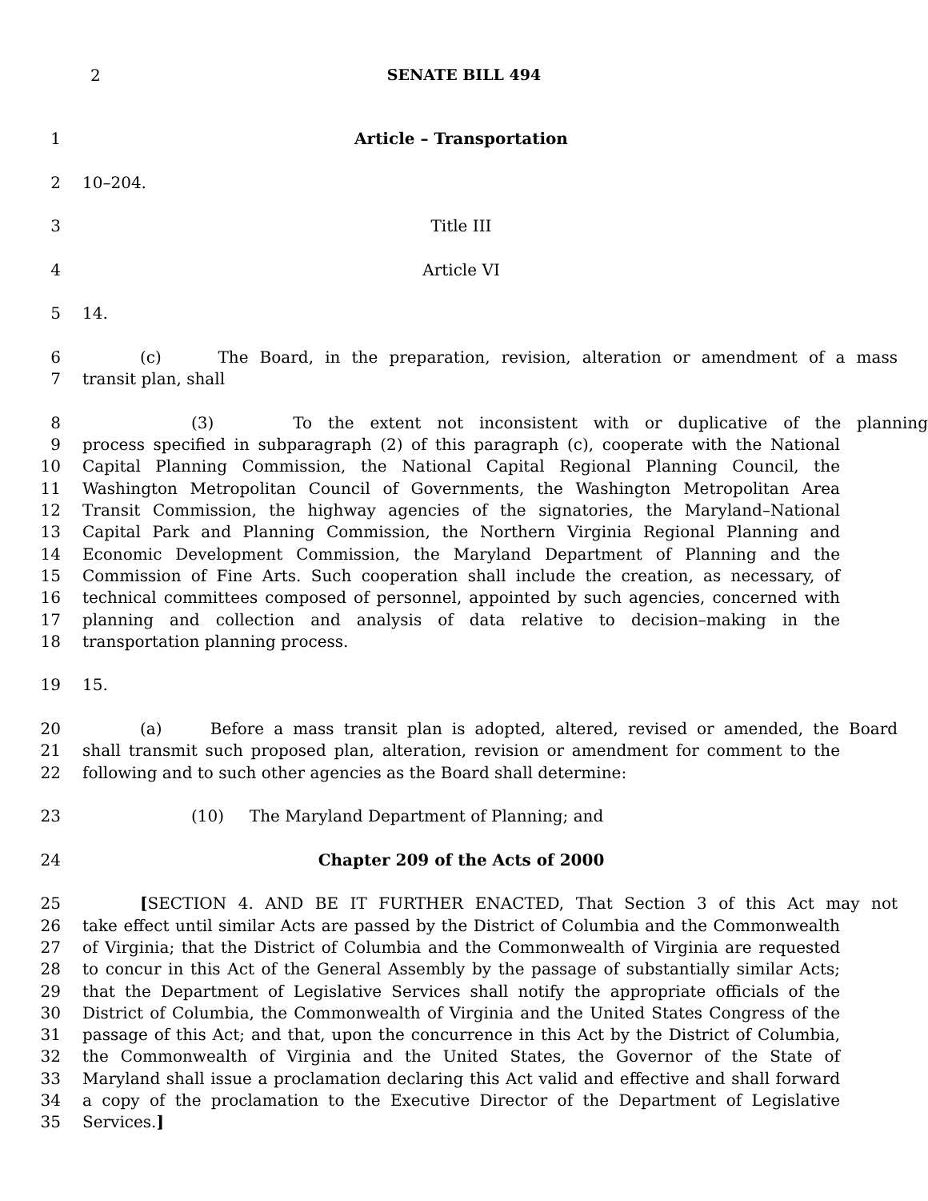2 SENATE BILL 494
1 Article – Transportation
2 10–204.
3 Title III
4 Article VI
5 14.
6 (c) The Board, in the preparation, revision, alteration or amendment of a mass
7 transit plan, shall
8 (3) To the extent not inconsistent with or duplicative of the planning
9 process specified in subparagraph (2) of this paragraph (c), cooperate with the National
10 Capital Planning Commission, the National Capital Regional Planning Council, the
11 Washington Metropolitan Council of Governments, the Washington Metropolitan Area
12 Transit Commission, the highway agencies of the signatories, the Maryland–National
13 Capital Park and Planning Commission, the Northern Virginia Regional Planning and
14 Economic Development Commission, the Maryland Department of Planning and the
15 Commission of Fine Arts. Such cooperation shall include the creation, as necessary, of
16 technical committees composed of personnel, appointed by such agencies, concerned with
17 planning and collection and analysis of data relative to decision–making in the
18 transportation planning process.
19 15.
20 (a) Before a mass transit plan is adopted, altered, revised or amended, the Board
21 shall transmit such proposed plan, alteration, revision or amendment for comment to the
22 following and to such other agencies as the Board shall determine:
23 (10) The Maryland Department of Planning; and
24 Chapter 209 of the Acts of 2000
25 [SECTION 4. AND BE IT FURTHER ENACTED, That Section 3 of this Act may not
26 take effect until similar Acts are passed by the District of Columbia and the Commonwealth
27 of Virginia; that the District of Columbia and the Commonwealth of Virginia are requested
28 to concur in this Act of the General Assembly by the passage of substantially similar Acts;
29 that the Department of Legislative Services shall notify the appropriate officials of the
30 District of Columbia, the Commonwealth of Virginia and the United States Congress of the
31 passage of this Act; and that, upon the concurrence in this Act by the District of Columbia,
32 the Commonwealth of Virginia and the United States, the Governor of the State of
33 Maryland shall issue a proclamation declaring this Act valid and effective and shall forward
34 a copy of the proclamation to the Executive Director of the Department of Legislative
35 Services.]